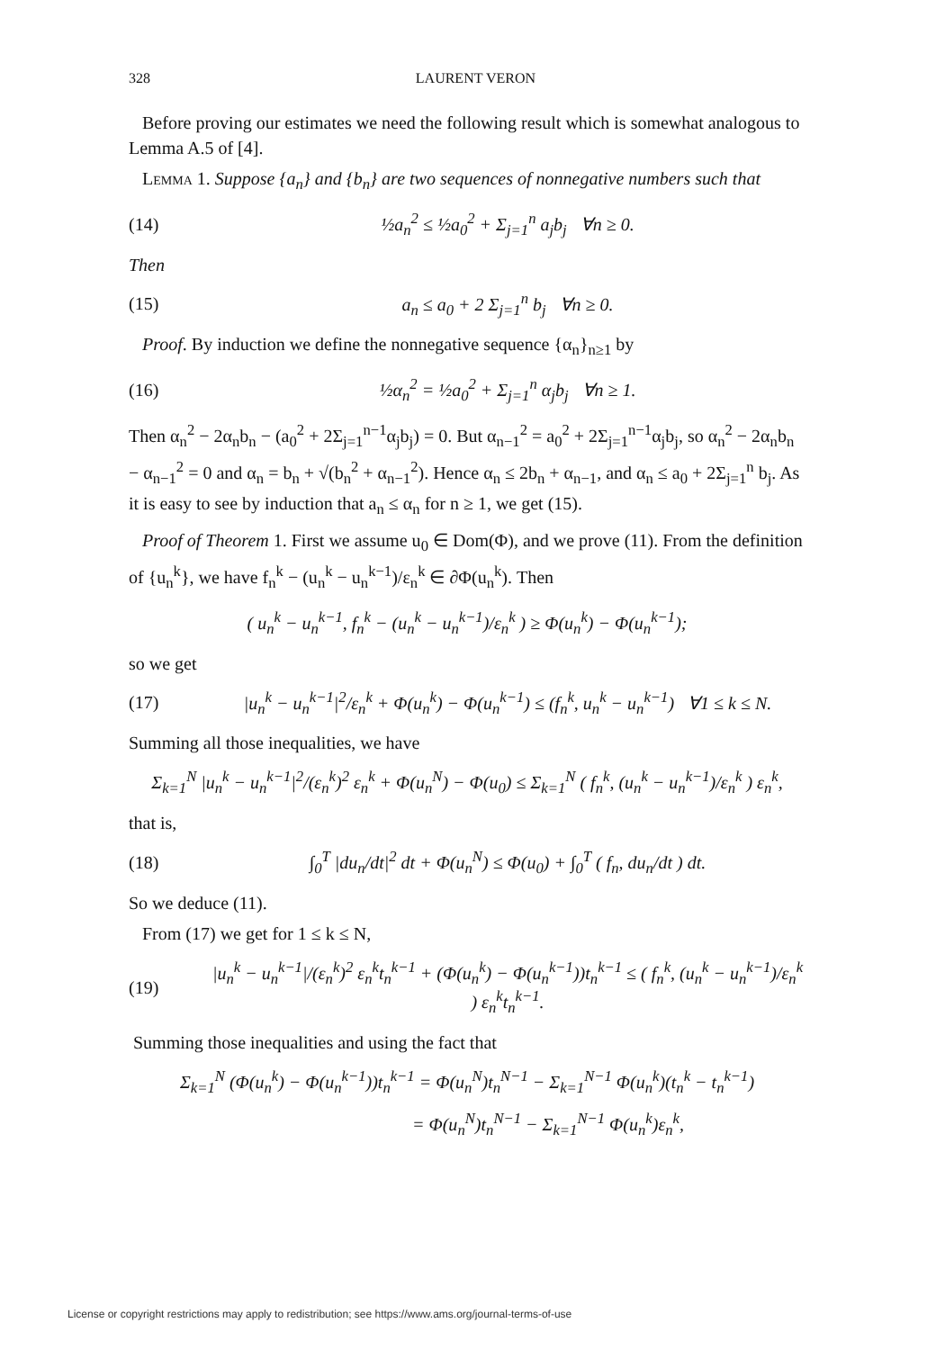328 LAURENT VERON
Before proving our estimates we need the following result which is somewhat analogous to Lemma A.5 of [4].
Lemma 1. Suppose {a<sub>n</sub>} and {b<sub>n</sub>} are two sequences of nonnegative numbers such that
(14) ½a<sub>n</sub><sup>2</sup> ≤ ½a<sub>0</sub><sup>2</sup> + Σ<sub>j=1</sub><sup>n</sup> a<sub>j</sub>b<sub>j</sub> ∀n ≥ 0.
Then
(15) a<sub>n</sub> ≤ a<sub>0</sub> + 2 Σ<sub>j=1</sub><sup>n</sup> b<sub>j</sub> ∀n ≥ 0.
Proof. By induction we define the nonnegative sequence {α<sub>n</sub>}<sub>n≥1</sub> by
(16) ½α<sub>n</sub><sup>2</sup> = ½a<sub>0</sub><sup>2</sup> + Σ<sub>j=1</sub><sup>n</sup> α<sub>j</sub>b<sub>j</sub> ∀n ≥ 1.
Then α<sub>n</sub><sup>2</sup> − 2α<sub>n</sub>b<sub>n</sub> − (a<sub>0</sub><sup>2</sup> + 2Σ<sub>j=1</sub><sup>n−1</sup>α<sub>j</sub>b<sub>j</sub>) = 0. But α<sub>n−1</sub><sup>2</sup> = a<sub>0</sub><sup>2</sup> + 2Σ<sub>j=1</sub><sup>n−1</sup>α<sub>j</sub>b<sub>j</sub>, so α<sub>n</sub><sup>2</sup> − 2α<sub>n</sub>b<sub>n</sub> − α<sub>n−1</sub><sup>2</sup> = 0 and α<sub>n</sub> = b<sub>n</sub> + √(b<sub>n</sub><sup>2</sup> + α<sub>n−1</sub><sup>2</sup>). Hence α<sub>n</sub> ≤ 2b<sub>n</sub> + α<sub>n−1</sub>, and α<sub>n</sub> ≤ a<sub>0</sub> + 2Σ<sub>j=1</sub><sup>n</sup> b<sub>j</sub>. As it is easy to see by induction that a<sub>n</sub> ≤ α<sub>n</sub> for n ≥ 1, we get (15).
Proof of Theorem 1. First we assume u<sub>0</sub> ∈ Dom(Φ), and we prove (11). From the definition of {u<sub>n</sub><sup>k</sup>}, we have f<sub>n</sub><sup>k</sup> − (u<sub>n</sub><sup>k</sup> − u<sub>n</sub><sup>k−1</sup>)/ε<sub>n</sub><sup>k</sup> ∈ ∂Φ(u<sub>n</sub><sup>k</sup>). Then
( u<sub>n</sub><sup>k</sup> − u<sub>n</sub><sup>k−1</sup>, f<sub>n</sub><sup>k</sup> − (u<sub>n</sub><sup>k</sup> − u<sub>n</sub><sup>k−1</sup>)/ε<sub>n</sub><sup>k</sup> ) ≥ Φ(u<sub>n</sub><sup>k</sup>) − Φ(u<sub>n</sub><sup>k−1</sup>);
so we get
(17) |u<sub>n</sub><sup>k</sup> − u<sub>n</sub><sup>k−1</sup>|<sup>2</sup>/ε<sub>n</sub><sup>k</sup> + Φ(u<sub>n</sub><sup>k</sup>) − Φ(u<sub>n</sub><sup>k−1</sup>) ≤ (f<sub>n</sub><sup>k</sup>, u<sub>n</sub><sup>k</sup> − u<sub>n</sub><sup>k−1</sup>) ∀1 ≤ k ≤ N.
Summing all those inequalities, we have
Σ<sub>k=1</sub><sup>N</sup> |u<sub>n</sub><sup>k</sup> − u<sub>n</sub><sup>k−1</sup>|<sup>2</sup>/(ε<sub>n</sub><sup>k</sup>)<sup>2</sup> ε<sub>n</sub><sup>k</sup> + Φ(u<sub>n</sub><sup>N</sup>) − Φ(u<sub>0</sub>) ≤ Σ<sub>k=1</sub><sup>N</sup> ( f<sub>n</sub><sup>k</sup>, (u<sub>n</sub><sup>k</sup> − u<sub>n</sub><sup>k−1</sup>)/ε<sub>n</sub><sup>k</sup> ) ε<sub>n</sub><sup>k</sup>,
that is,
(18) ∫<sub>0</sub><sup>T</sup> |du<sub>n</sub>/dt|<sup>2</sup> dt + Φ(u<sub>n</sub><sup>N</sup>) ≤ Φ(u<sub>0</sub>) + ∫<sub>0</sub><sup>T</sup> ( f<sub>n</sub>, du<sub>n</sub>/dt ) dt.
So we deduce (11).
From (17) we get for 1 ≤ k ≤ N,
(19) |u<sub>n</sub><sup>k</sup> − u<sub>n</sub><sup>k−1</sup>|/(ε<sub>n</sub><sup>k</sup>)<sup>2</sup> ε<sub>n</sub><sup>k</sup>t<sub>n</sub><sup>k−1</sup> + (Φ(u<sub>n</sub><sup>k</sup>) − Φ(u<sub>n</sub><sup>k−1</sup>))t<sub>n</sub><sup>k−1</sup> ≤ ( f<sub>n</sub><sup>k</sup>, (u<sub>n</sub><sup>k</sup> − u<sub>n</sub><sup>k−1</sup>)/ε<sub>n</sub><sup>k</sup> ) ε<sub>n</sub><sup>k</sup>t<sub>n</sub><sup>k−1</sup>.
Summing those inequalities and using the fact that
Σ<sub>k=1</sub><sup>N</sup> (Φ(u<sub>n</sub><sup>k</sup>) − Φ(u<sub>n</sub><sup>k−1</sup>))t<sub>n</sub><sup>k−1</sup> = Φ(u<sub>n</sub><sup>N</sup>)t<sub>n</sub><sup>N−1</sup> − Σ<sub>k=1</sub><sup>N−1</sup> Φ(u<sub>n</sub><sup>k</sup>)(t<sub>n</sub><sup>k</sup> − t<sub>n</sub><sup>k−1</sup>)
= Φ(u<sub>n</sub><sup>N</sup>)t<sub>n</sub><sup>N−1</sup> − Σ<sub>k=1</sub><sup>N−1</sup> Φ(u<sub>n</sub><sup>k</sup>)ε<sub>n</sub><sup>k</sup>,
License or copyright restrictions may apply to redistribution; see https://www.ams.org/journal-terms-of-use